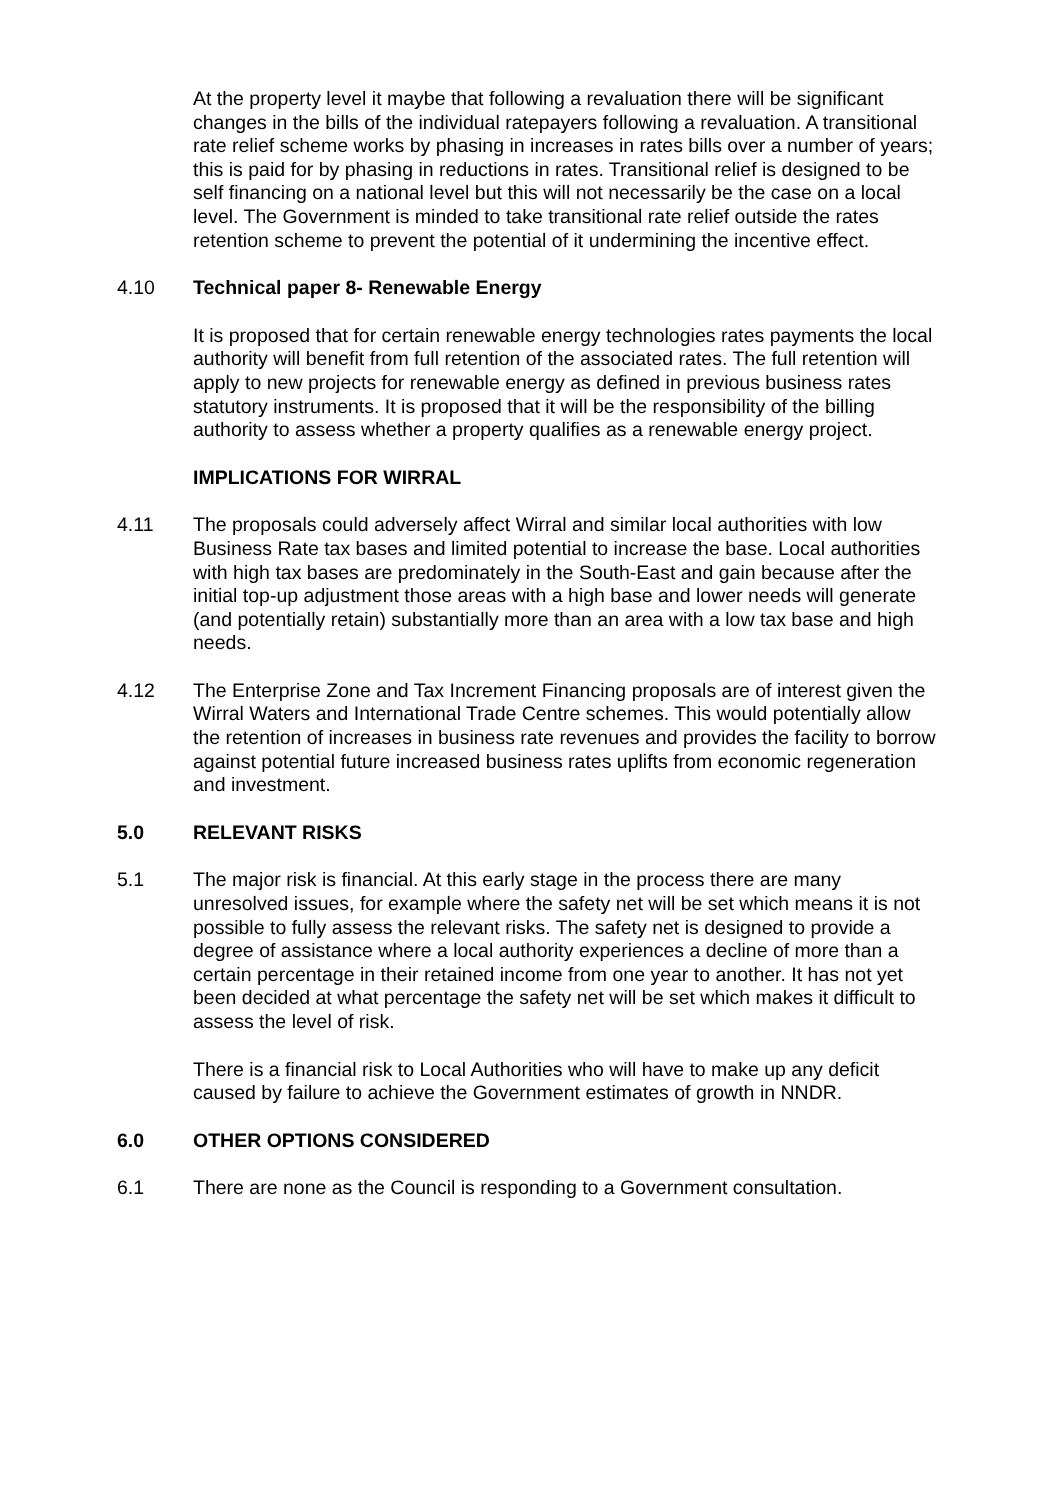At the property level it maybe that following a revaluation there will be significant changes in the bills of the individual ratepayers following a revaluation. A transitional rate relief scheme works by phasing in increases in rates bills over a number of years; this is paid for by phasing in reductions in rates. Transitional relief is designed to be self financing on a national level but this will not necessarily be the case on a local level. The Government is minded to take transitional rate relief outside the rates retention scheme to prevent the potential of it undermining the incentive effect.
4.10 Technical paper 8- Renewable Energy
It is proposed that for certain renewable energy technologies rates payments the local authority will benefit from full retention of the associated rates. The full retention will apply to new projects for renewable energy as defined in previous business rates statutory instruments. It is proposed that it will be the responsibility of the billing authority to assess whether a property qualifies as a renewable energy project.
IMPLICATIONS FOR WIRRAL
4.11 The proposals could adversely affect Wirral and similar local authorities with low Business Rate tax bases and limited potential to increase the base. Local authorities with high tax bases are predominately in the South-East and gain because after the initial top-up adjustment those areas with a high base and lower needs will generate (and potentially retain) substantially more than an area with a low tax base and high needs.
4.12 The Enterprise Zone and Tax Increment Financing proposals are of interest given the Wirral Waters and International Trade Centre schemes. This would potentially allow the retention of increases in business rate revenues and provides the facility to borrow against potential future increased business rates uplifts from economic regeneration and investment.
5.0 RELEVANT RISKS
5.1 The major risk is financial. At this early stage in the process there are many unresolved issues, for example where the safety net will be set which means it is not possible to fully assess the relevant risks. The safety net is designed to provide a degree of assistance where a local authority experiences a decline of more than a certain percentage in their retained income from one year to another. It has not yet been decided at what percentage the safety net will be set which makes it difficult to assess the level of risk.
There is a financial risk to Local Authorities who will have to make up any deficit caused by failure to achieve the Government estimates of growth in NNDR.
6.0 OTHER OPTIONS CONSIDERED
6.1 There are none as the Council is responding to a Government consultation.